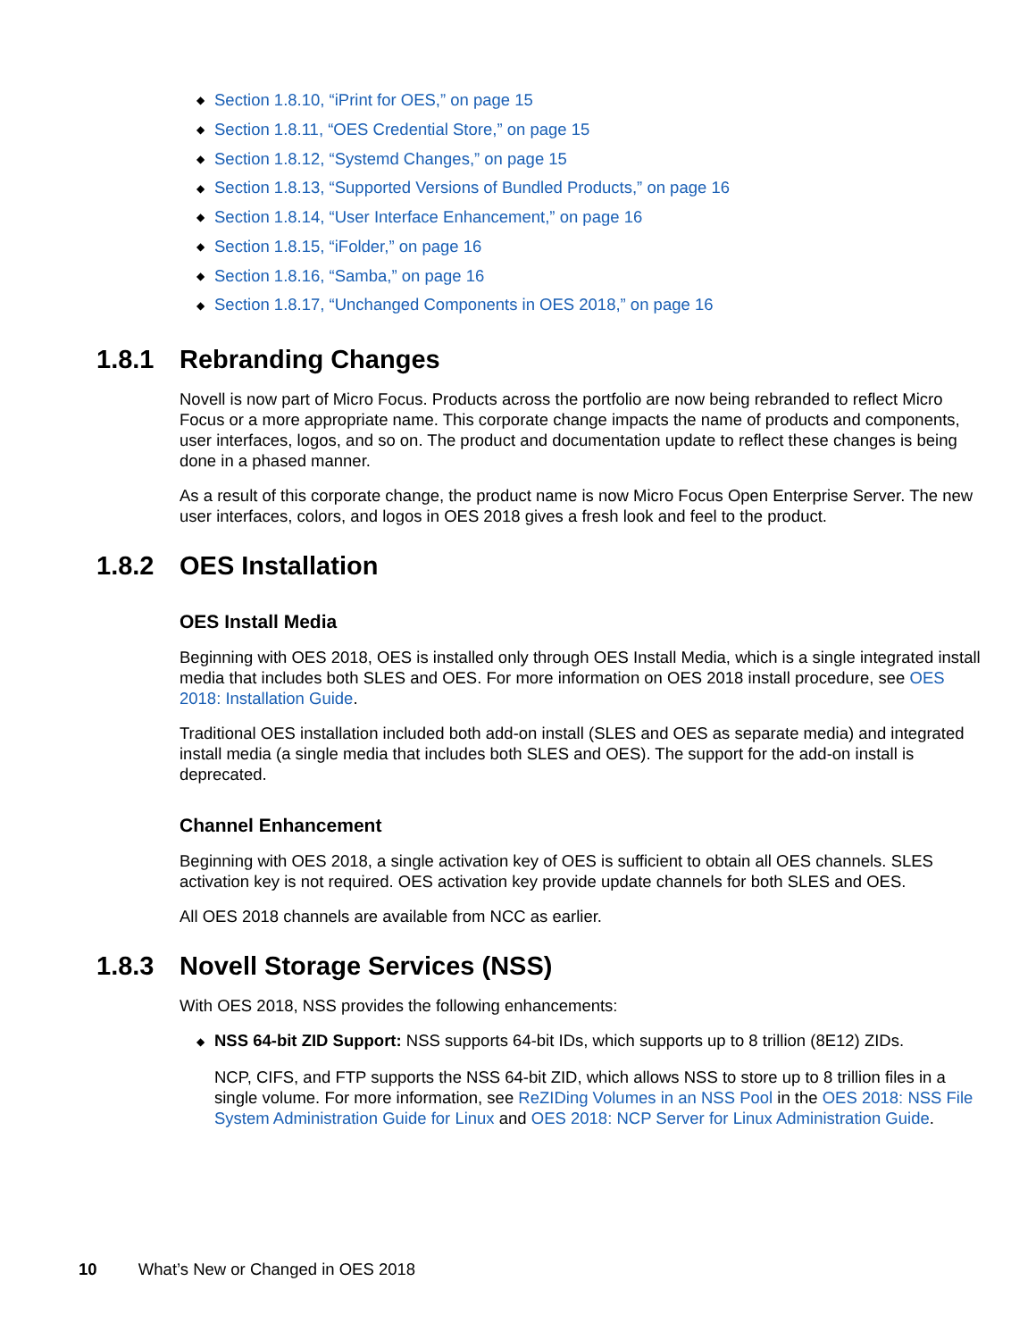◆ Section 1.8.10, “iPrint for OES,” on page 15
◆ Section 1.8.11, “OES Credential Store,” on page 15
◆ Section 1.8.12, “Systemd Changes,” on page 15
◆ Section 1.8.13, “Supported Versions of Bundled Products,” on page 16
◆ Section 1.8.14, “User Interface Enhancement,” on page 16
◆ Section 1.8.15, “iFolder,” on page 16
◆ Section 1.8.16, “Samba,” on page 16
◆ Section 1.8.17, “Unchanged Components in OES 2018,” on page 16
1.8.1 Rebranding Changes
Novell is now part of Micro Focus. Products across the portfolio are now being rebranded to reflect Micro Focus or a more appropriate name. This corporate change impacts the name of products and components, user interfaces, logos, and so on. The product and documentation update to reflect these changes is being done in a phased manner.
As a result of this corporate change, the product name is now Micro Focus Open Enterprise Server. The new user interfaces, colors, and logos in OES 2018 gives a fresh look and feel to the product.
1.8.2 OES Installation
OES Install Media
Beginning with OES 2018, OES is installed only through OES Install Media, which is a single integrated install media that includes both SLES and OES. For more information on OES 2018 install procedure, see OES 2018: Installation Guide.
Traditional OES installation included both add-on install (SLES and OES as separate media) and integrated install media (a single media that includes both SLES and OES). The support for the add-on install is deprecated.
Channel Enhancement
Beginning with OES 2018, a single activation key of OES is sufficient to obtain all OES channels. SLES activation key is not required. OES activation key provide update channels for both SLES and OES.
All OES 2018 channels are available from NCC as earlier.
1.8.3 Novell Storage Services (NSS)
With OES 2018, NSS provides the following enhancements:
◆ NSS 64-bit ZID Support: NSS supports 64-bit IDs, which supports up to 8 trillion (8E12) ZIDs.
NCP, CIFS, and FTP supports the NSS 64-bit ZID, which allows NSS to store up to 8 trillion files in a single volume. For more information, see ReZIDing Volumes in an NSS Pool in the OES 2018: NSS File System Administration Guide for Linux and OES 2018: NCP Server for Linux Administration Guide.
10 What’s New or Changed in OES 2018